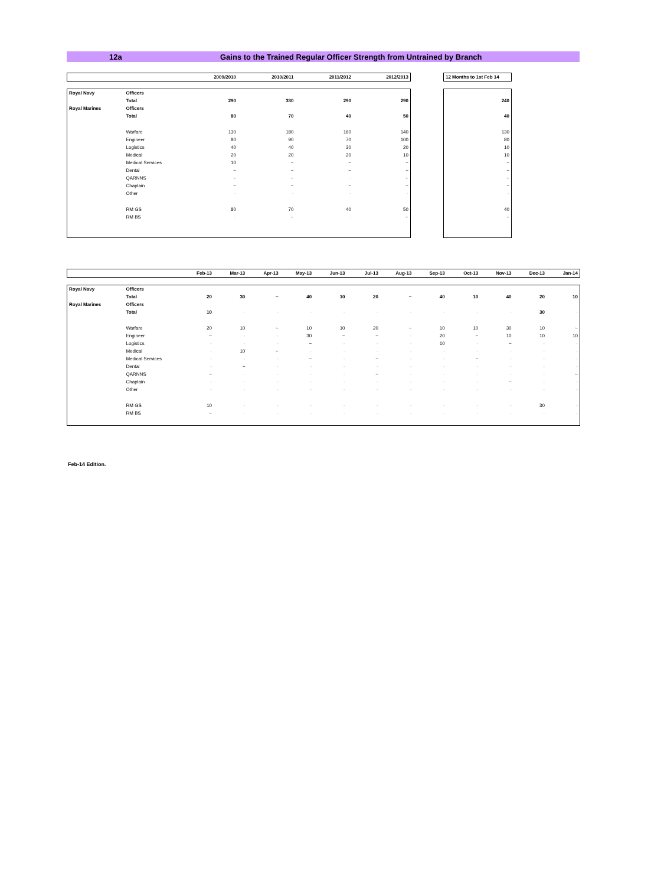12a Gains to the Trained Regular Officer Strength from Untrained by Branch
| | | 2009/2010 | 2010/2011 | 2011/2012 | 2012/2013 |
| --- | --- | --- | --- | --- | --- |
| Royal Navy | Officers | | | | |
| | Total | 290 | 330 | 290 | 290 |
| Royal Marines | Officers | | | | |
| | Total | 80 | 70 | 40 | 50 |
| | Warfare | 130 | 180 | 160 | 140 |
| | Engineer | 80 | 90 | 70 | 100 |
| | Logistics | 40 | 40 | 30 | 20 |
| | Medical | 20 | 20 | 20 | 10 |
| | Medical Services | 10 | ~ | ~ | ~ |
| | Dental | ~ | ~ | ~ | ~ |
| | QARNNS | ~ | ~ | - | ~ |
| | Chaplain | ~ | ~ | ~ | ~ |
| | Other | - | - | - | - |
| | RM GS | 80 | 70 | 40 | 50 |
| | RM BS | - | ~ | - | ~ |
| 12 Months to 1st Feb 14 |
| --- |
| 240 |
| 40 |
| 130 |
| 80 |
| 10 |
| 10 |
| ~ |
| ~ |
| ~ |
| ~ |
| - |
| 40 |
| ~ |
| | | Feb-13 | Mar-13 | Apr-13 | May-13 | Jun-13 | Jul-13 | Aug-13 | Sep-13 | Oct-13 | Nov-13 | Dec-13 | Jan-14 |
| --- | --- | --- | --- | --- | --- | --- | --- | --- | --- | --- | --- | --- | --- |
| Royal Navy | Officers | | | | | | | | | | | | |
| | Total | 20 | 30 | ~ | 40 | 10 | 20 | ~ | 40 | 10 | 40 | 20 | 10 |
| Royal Marines | Officers | | | | | | | | | | | | |
| | Total | 10 | - | - | - | - | - | - | - | - | - | 30 | - |
| | Warfare | 20 | 10 | ~ | 10 | 10 | 20 | ~ | 10 | 10 | 30 | 10 | ~ |
| | Engineer | ~ | - | - | 30 | ~ | ~ | - | 20 | ~ | 10 | 10 | 10 |
| | Logistics | - | - | - | ~ | - | - | - | 10 | - | ~ | - | - |
| | Medical | - | 10 | ~ | - | - | - | - | - | - | - | - | - |
| | Medical Services | - | - | - | ~ | - | ~ | - | - | ~ | - | - | - |
| | Dental | - | ~ | - | - | - | - | - | - | - | - | - | - |
| | QARNNS | ~ | - | - | - | - | ~ | - | - | - | - | - | ~ |
| | Chaplain | - | - | - | - | - | - | - | - | - | ~ | - | - |
| | Other | - | - | - | - | - | - | - | - | - | - | - | - |
| | RM GS | 10 | - | - | - | - | - | - | - | - | - | 30 | - |
| | RM BS | ~ | - | - | - | - | - | - | - | - | - | - | - |
Feb-14 Edition.